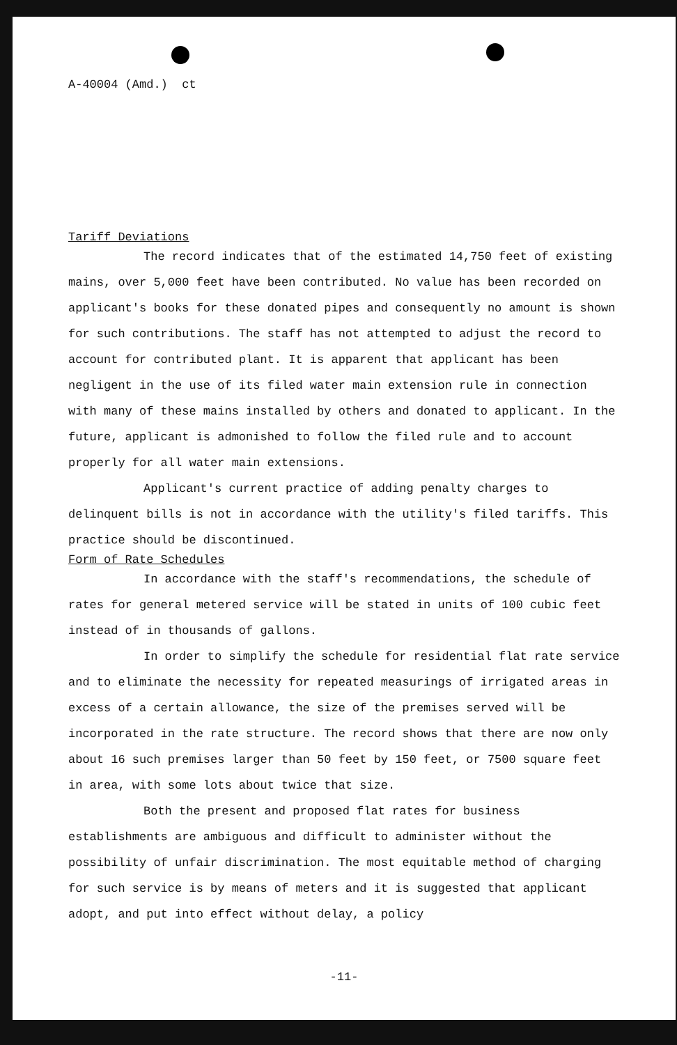A-40004 (Amd.) ct
Tariff Deviations
The record indicates that of the estimated 14,750 feet of existing mains, over 5,000 feet have been contributed. No value has been recorded on applicant's books for these donated pipes and consequently no amount is shown for such contributions. The staff has not attempted to adjust the record to account for contributed plant. It is apparent that applicant has been negligent in the use of its filed water main extension rule in connection with many of these mains installed by others and donated to applicant. In the future, applicant is admonished to follow the filed rule and to account properly for all water main extensions.
Applicant's current practice of adding penalty charges to delinquent bills is not in accordance with the utility's filed tariffs. This practice should be discontinued.
Form of Rate Schedules
In accordance with the staff's recommendations, the schedule of rates for general metered service will be stated in units of 100 cubic feet instead of in thousands of gallons.
In order to simplify the schedule for residential flat rate service and to eliminate the necessity for repeated measurings of irrigated areas in excess of a certain allowance, the size of the premises served will be incorporated in the rate structure. The record shows that there are now only about 16 such premises larger than 50 feet by 150 feet, or 7500 square feet in area, with some lots about twice that size.
Both the present and proposed flat rates for business establishments are ambiguous and difficult to administer without the possibility of unfair discrimination. The most equitable method of charging for such service is by means of meters and it is suggested that applicant adopt, and put into effect without delay, a policy
-11-